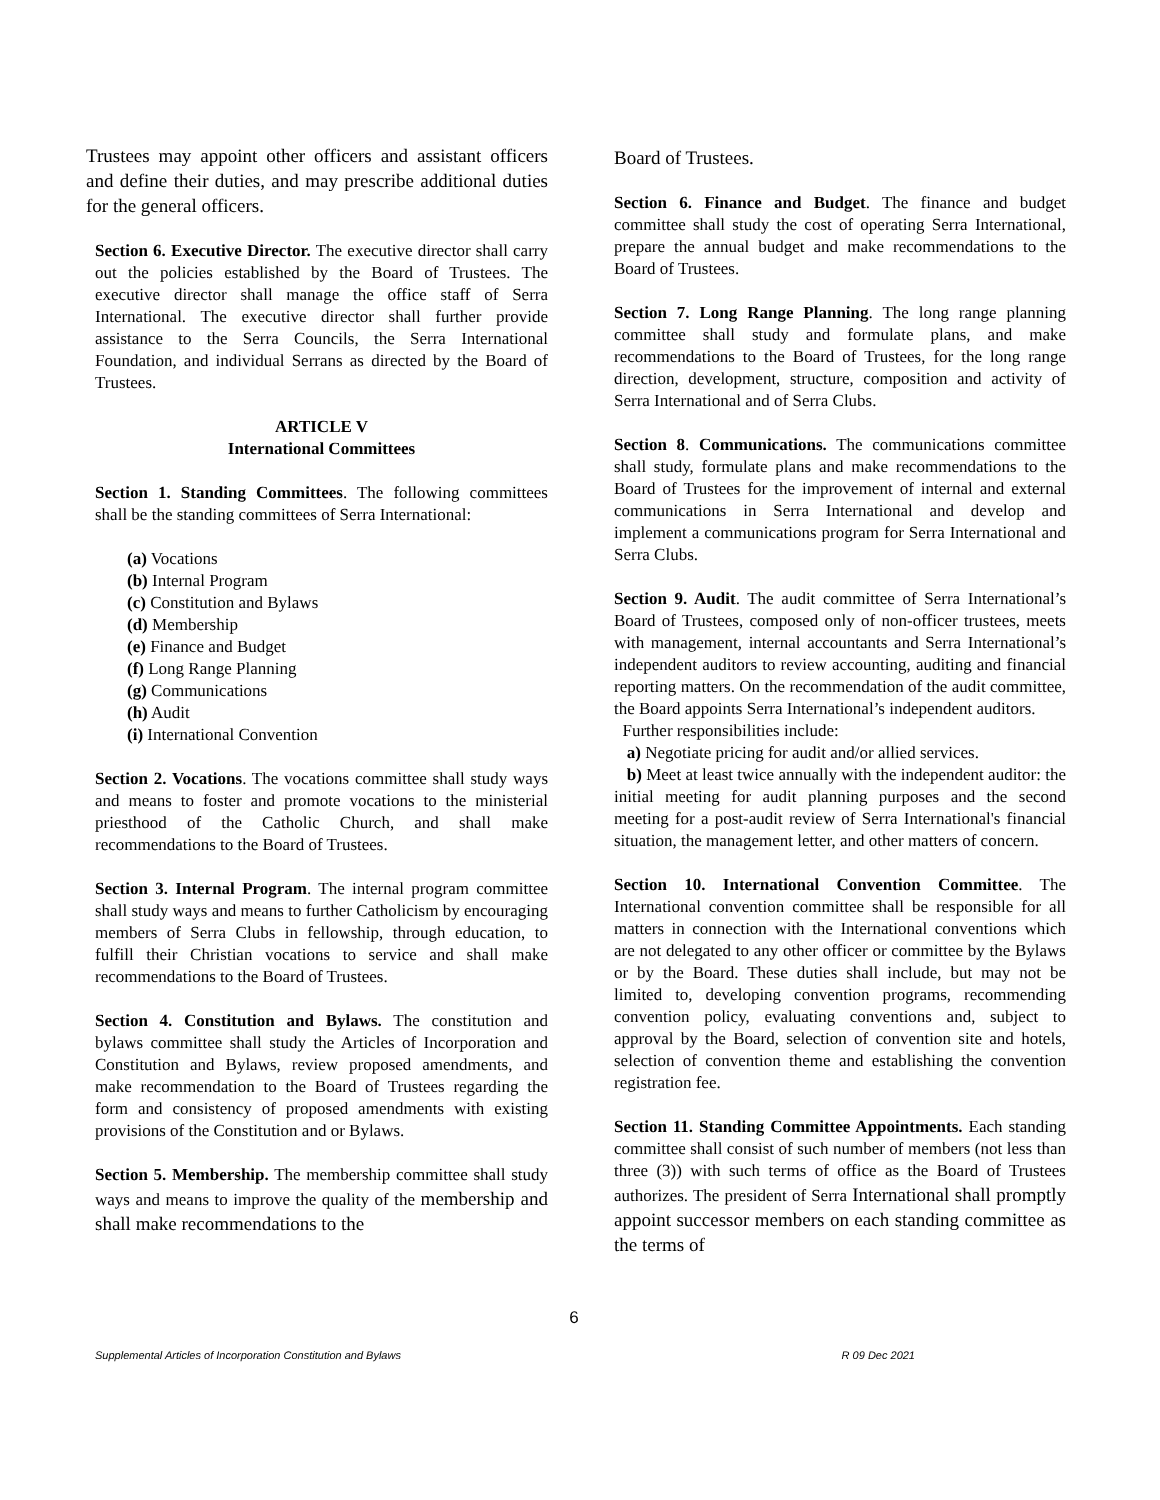Trustees may appoint other officers and assistant officers and define their duties, and may prescribe additional duties for the general officers.
Section 6. Executive Director. The executive director shall carry out the policies established by the Board of Trustees. The executive director shall manage the office staff of Serra International. The executive director shall further provide assistance to the Serra Councils, the Serra International Foundation, and individual Serrans as directed by the Board of Trustees.
ARTICLE V
International Committees
Section 1. Standing Committees. The following committees shall be the standing committees of Serra International:
(a) Vocations
(b) Internal Program
(c) Constitution and Bylaws
(d) Membership
(e) Finance and Budget
(f) Long Range Planning
(g) Communications
(h) Audit
(i) International Convention
Section 2. Vocations. The vocations committee shall study ways and means to foster and promote vocations to the ministerial priesthood of the Catholic Church, and shall make recommendations to the Board of Trustees.
Section 3. Internal Program. The internal program committee shall study ways and means to further Catholicism by encouraging members of Serra Clubs in fellowship, through education, to fulfill their Christian vocations to service and shall make recommendations to the Board of Trustees.
Section 4. Constitution and Bylaws. The constitution and bylaws committee shall study the Articles of Incorporation and Constitution and Bylaws, review proposed amendments, and make recommendation to the Board of Trustees regarding the form and consistency of proposed amendments with existing provisions of the Constitution and or Bylaws.
Section 5. Membership. The membership committee shall study ways and means to improve the quality of the membership and shall make recommendations to the
Board of Trustees.
Section 6. Finance and Budget. The finance and budget committee shall study the cost of operating Serra International, prepare the annual budget and make recommendations to the Board of Trustees.
Section 7. Long Range Planning. The long range planning committee shall study and formulate plans, and make recommendations to the Board of Trustees, for the long range direction, development, structure, composition and activity of Serra International and of Serra Clubs.
Section 8. Communications. The communications committee shall study, formulate plans and make recommendations to the Board of Trustees for the improvement of internal and external communications in Serra International and develop and implement a communications program for Serra International and Serra Clubs.
Section 9. Audit. The audit committee of Serra International’s Board of Trustees, composed only of non-officer trustees, meets with management, internal accountants and Serra International’s independent auditors to review accounting, auditing and financial reporting matters. On the recommendation of the audit committee, the Board appoints Serra International’s independent auditors.
Further responsibilities include:
a) Negotiate pricing for audit and/or allied services.
b) Meet at least twice annually with the independent auditor: the initial meeting for audit planning purposes and the second meeting for a post-audit review of Serra International's financial situation, the management letter, and other matters of concern.
Section 10. International Convention Committee. The International convention committee shall be responsible for all matters in connection with the International conventions which are not delegated to any other officer or committee by the Bylaws or by the Board. These duties shall include, but may not be limited to, developing convention programs, recommending convention policy, evaluating conventions and, subject to approval by the Board, selection of convention site and hotels, selection of convention theme and establishing the convention registration fee.
Section 11. Standing Committee Appointments. Each standing committee shall consist of such number of members (not less than three (3)) with such terms of office as the Board of Trustees authorizes. The president of Serra International shall promptly appoint successor members on each standing committee as the terms of
6
Supplemental Articles of Incorporation Constitution and Bylaws R 09 Dec 2021